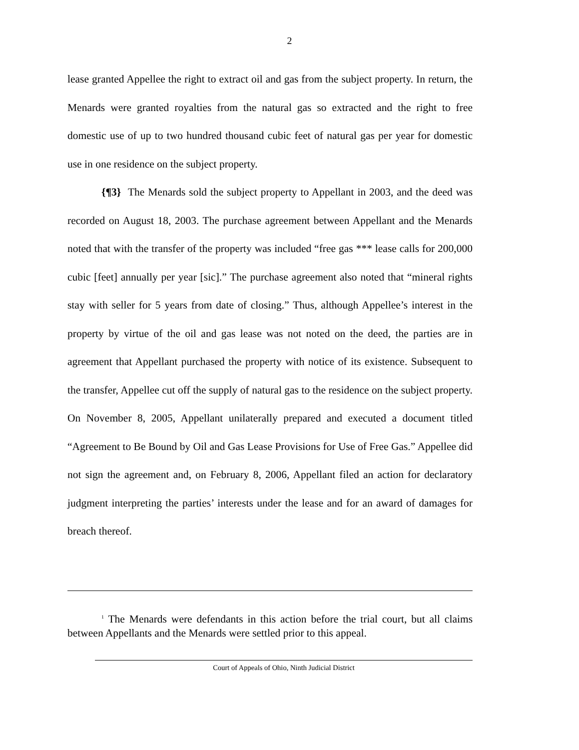2
lease granted Appellee the right to extract oil and gas from the subject property. In return, the Menards were granted royalties from the natural gas so extracted and the right to free domestic use of up to two hundred thousand cubic feet of natural gas per year for domestic use in one residence on the subject property.
{¶3} The Menards sold the subject property to Appellant in 2003, and the deed was recorded on August 18, 2003. The purchase agreement between Appellant and the Menards noted that with the transfer of the property was included “free gas *** lease calls for 200,000 cubic [feet] annually per year [sic].” The purchase agreement also noted that “mineral rights stay with seller for 5 years from date of closing.” Thus, although Appellee’s interest in the property by virtue of the oil and gas lease was not noted on the deed, the parties are in agreement that Appellant purchased the property with notice of its existence. Subsequent to the transfer, Appellee cut off the supply of natural gas to the residence on the subject property. On November 8, 2005, Appellant unilaterally prepared and executed a document titled “Agreement to Be Bound by Oil and Gas Lease Provisions for Use of Free Gas.” Appellee did not sign the agreement and, on February 8, 2006, Appellant filed an action for declaratory judgment interpreting the parties’ interests under the lease and for an award of damages for breach thereof.
<sup>1</sup> The Menards were defendants in this action before the trial court, but all claims between Appellants and the Menards were settled prior to this appeal.
Court of Appeals of Ohio, Ninth Judicial District